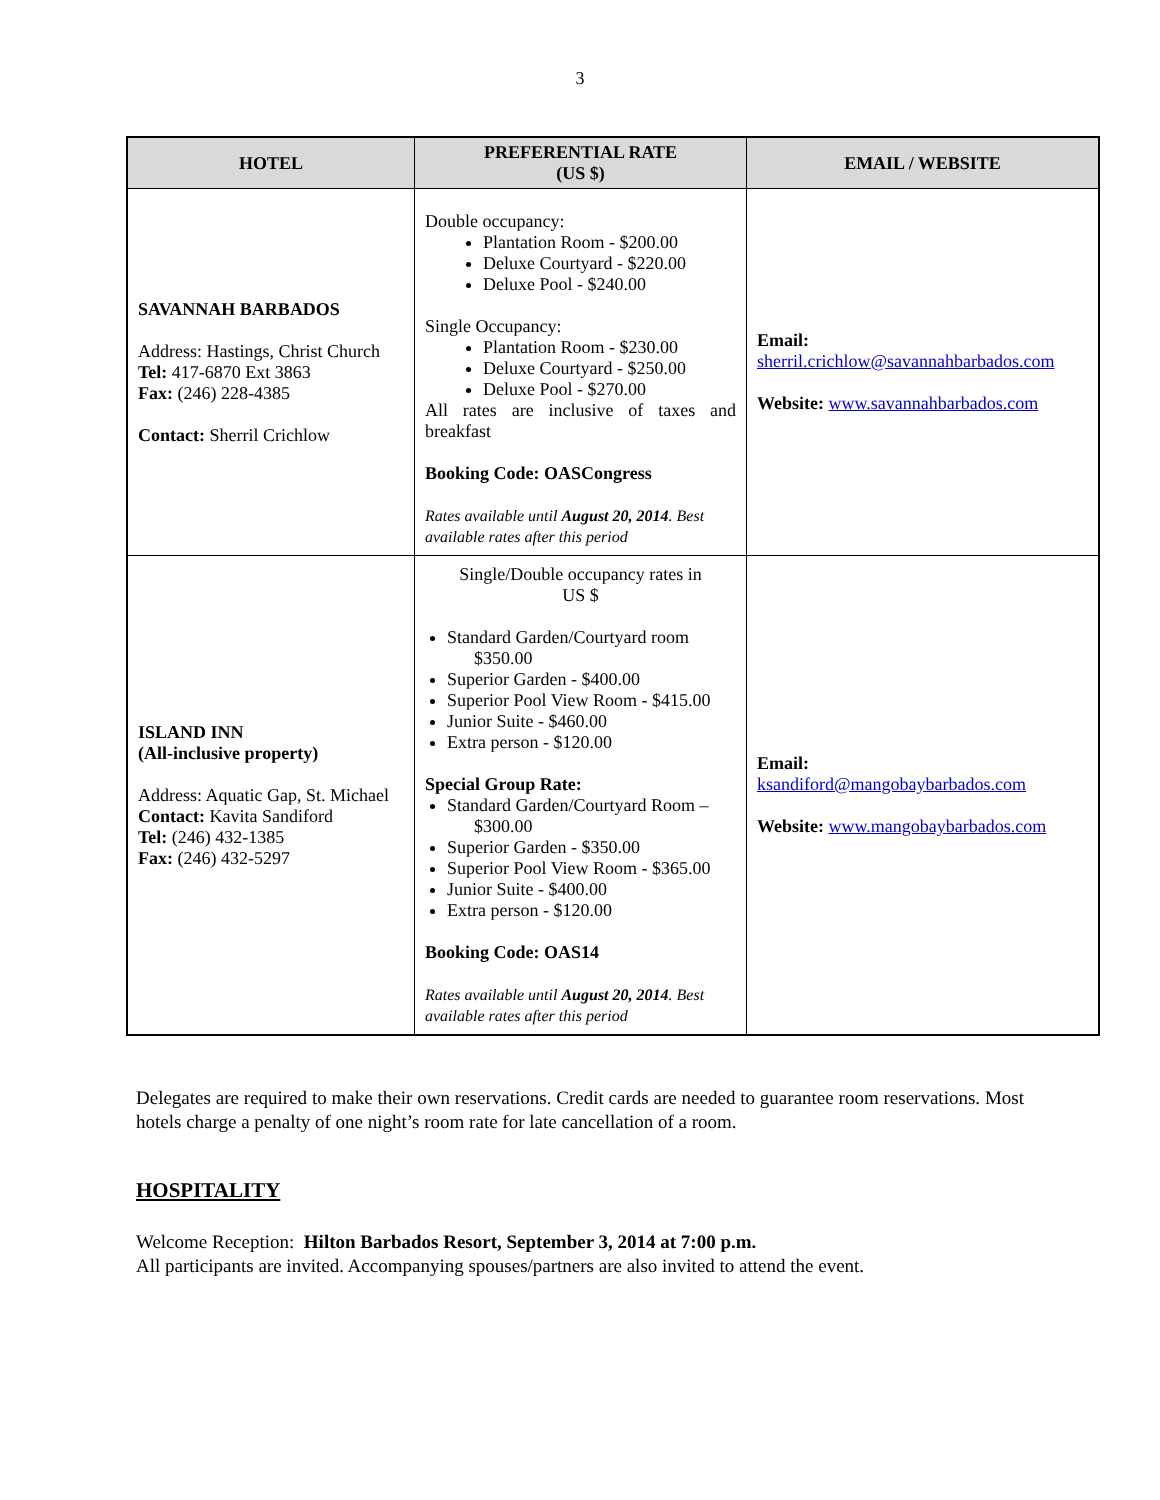3
| HOTEL | PREFERENTIAL RATE (US $) | EMAIL / WEBSITE |
| --- | --- | --- |
| SAVANNAH BARBADOS Address: Hastings, Christ Church Tel: 417-6870 Ext 3863 Fax: (246) 228-4385 Contact: Sherril Crichlow | Double occupancy: Plantation Room - $200.00 Deluxe Courtyard - $220.00 Deluxe Pool - $240.00 Single Occupancy: Plantation Room - $230.00 Deluxe Courtyard - $250.00 Deluxe Pool - $270.00 All rates are inclusive of taxes and breakfast Booking Code: OASCongress Rates available until August 20, 2014 . Best available rates after this period | Email: sherril.crichlow@savannahbarbados.com Website: www.savannahbarbados.com |
| ISLAND INN (All-inclusive property) Address: Aquatic Gap, St. Michael Contact: Kavita Sandiford Tel: (246) 432-1385 Fax: (246) 432-5297 | Single/Double occupancy rates in US $ Standard Garden/Courtyard room $350.00 Superior Garden - $400.00 Superior Pool View Room - $415.00 Junior Suite - $460.00 Extra person - $120.00 Special Group Rate: Standard Garden/Courtyard Room – $300.00 Superior Garden - $350.00 Superior Pool View Room - $365.00 Junior Suite - $400.00 Extra person - $120.00 Booking Code: OAS14 Rates available until August 20, 2014 . Best available rates after this period | Email: ksandiford@mangobaybarbados.com Website: www.mangobaybarbados.com |
Delegates are required to make their own reservations. Credit cards are needed to guarantee room reservations. Most hotels charge a penalty of one night’s room rate for late cancellation of a room.
HOSPITALITY
Welcome Reception: Hilton Barbados Resort, September 3, 2014 at 7:00 p.m.
All participants are invited. Accompanying spouses/partners are also invited to attend the event.